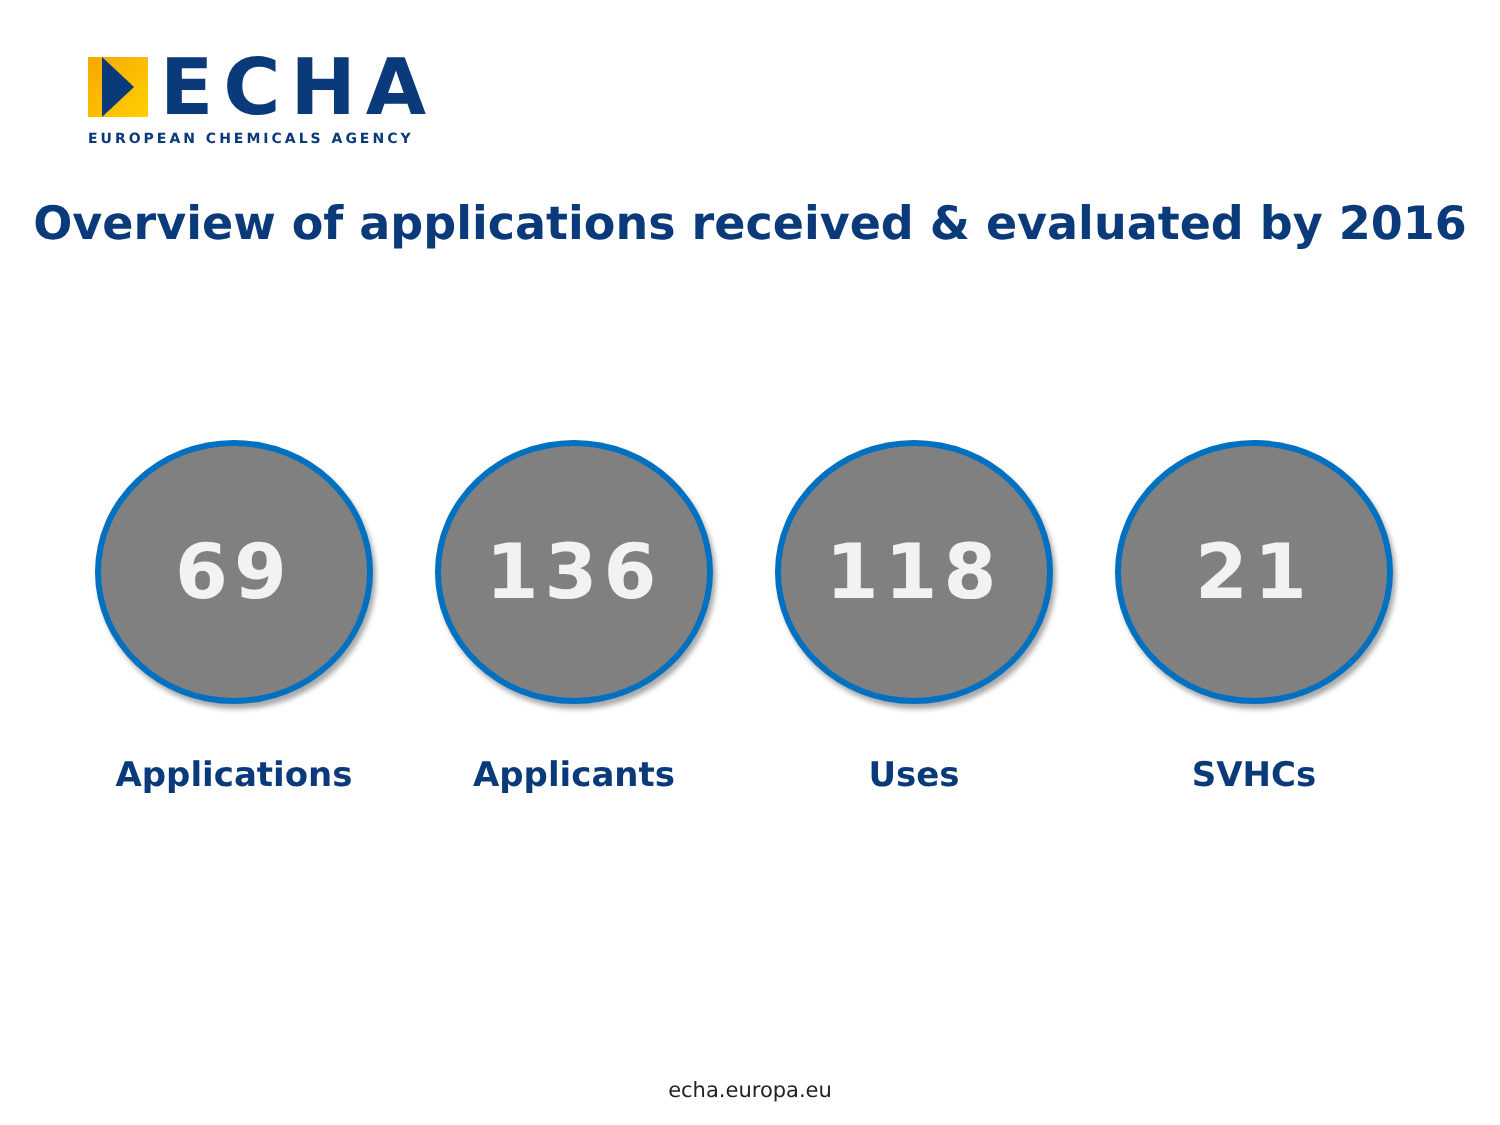ECHA
EUROPEAN CHEMICALS AGENCY
Overview of applications received & evaluated by 2016
69
Applications
136
Applicants
118
Uses
21
SVHCs
echa.europa.eu